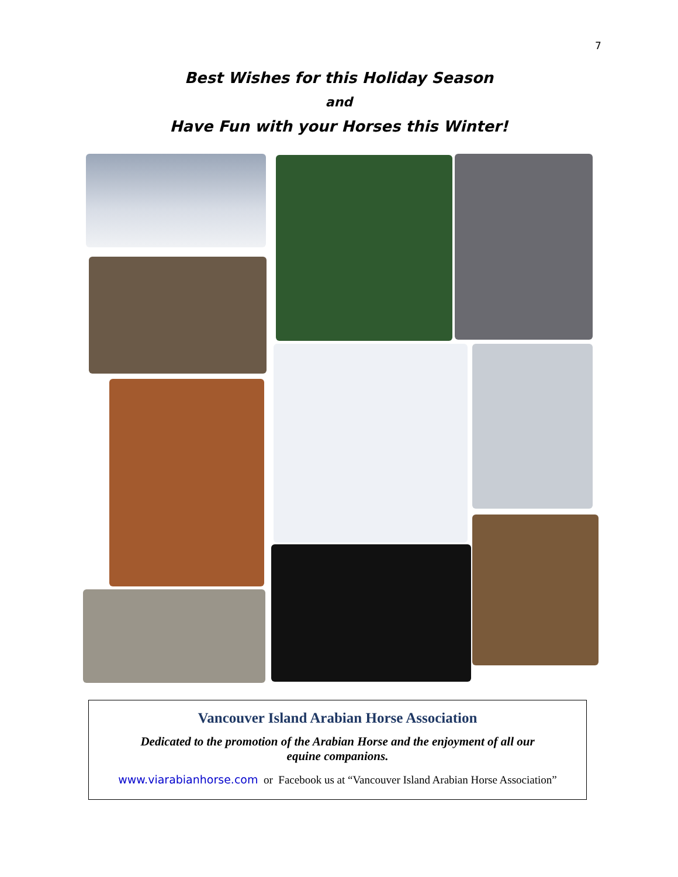7
Best Wishes for this Holiday Season
and
Have Fun with your Horses this Winter!
Vancouver Island Arabian Horse Association
Dedicated to the promotion of the Arabian Horse and the enjoyment of all our equine companions.
www.viarabianhorse.com or Facebook us at “Vancouver Island Arabian Horse Association”